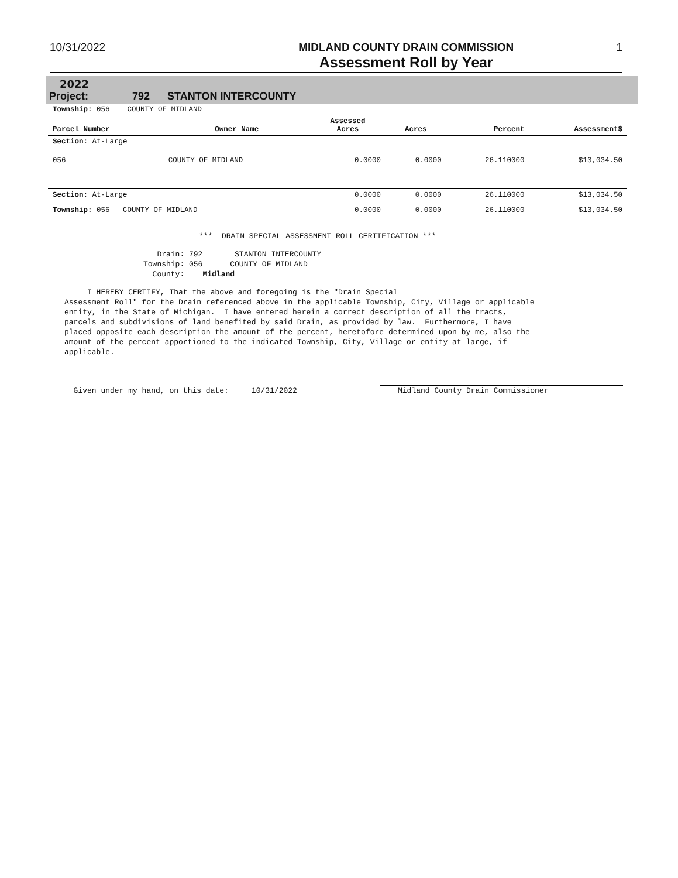10/31/2022 MIDLAND COUNTY DRAIN COMMISSION
Assessment Roll by Year
1
2022
Project: 792 STANTON INTERCOUNTY
| Township: 056 COUNTY OF MIDLAND | | | | | |
| Parcel Number | Owner Name | Assessed Acres | Acres | Percent | Assessment$ |
| Section: At-Large | | | | | |
| 056 | COUNTY OF MIDLAND | 0.0000 | 0.0000 | 26.110000 | $13,034.50 |
| Section: At-Large | | 0.0000 | 0.0000 | 26.110000 | $13,034.50 |
| Township: 056 COUNTY OF MIDLAND | | 0.0000 | 0.0000 | 26.110000 | $13,034.50 |
*** DRAIN SPECIAL ASSESSMENT ROLL CERTIFICATION ***
Drain: 792 STANTON INTERCOUNTY
Township: 056 COUNTY OF MIDLAND
County: Midland
I HEREBY CERTIFY, That the above and foregoing is the "Drain Special Assessment Roll" for the Drain referenced above in the applicable Township, City, Village or applicable entity, in the State of Michigan. I have entered herein a correct description of all the tracts, parcels and subdivisions of land benefited by said Drain, as provided by law. Furthermore, I have placed opposite each description the amount of the percent, heretofore determined upon by me, also the amount of the percent apportioned to the indicated Township, City, Village or entity at large, if applicable.
Given under my hand, on this date: 10/31/2022
Midland County Drain Commissioner